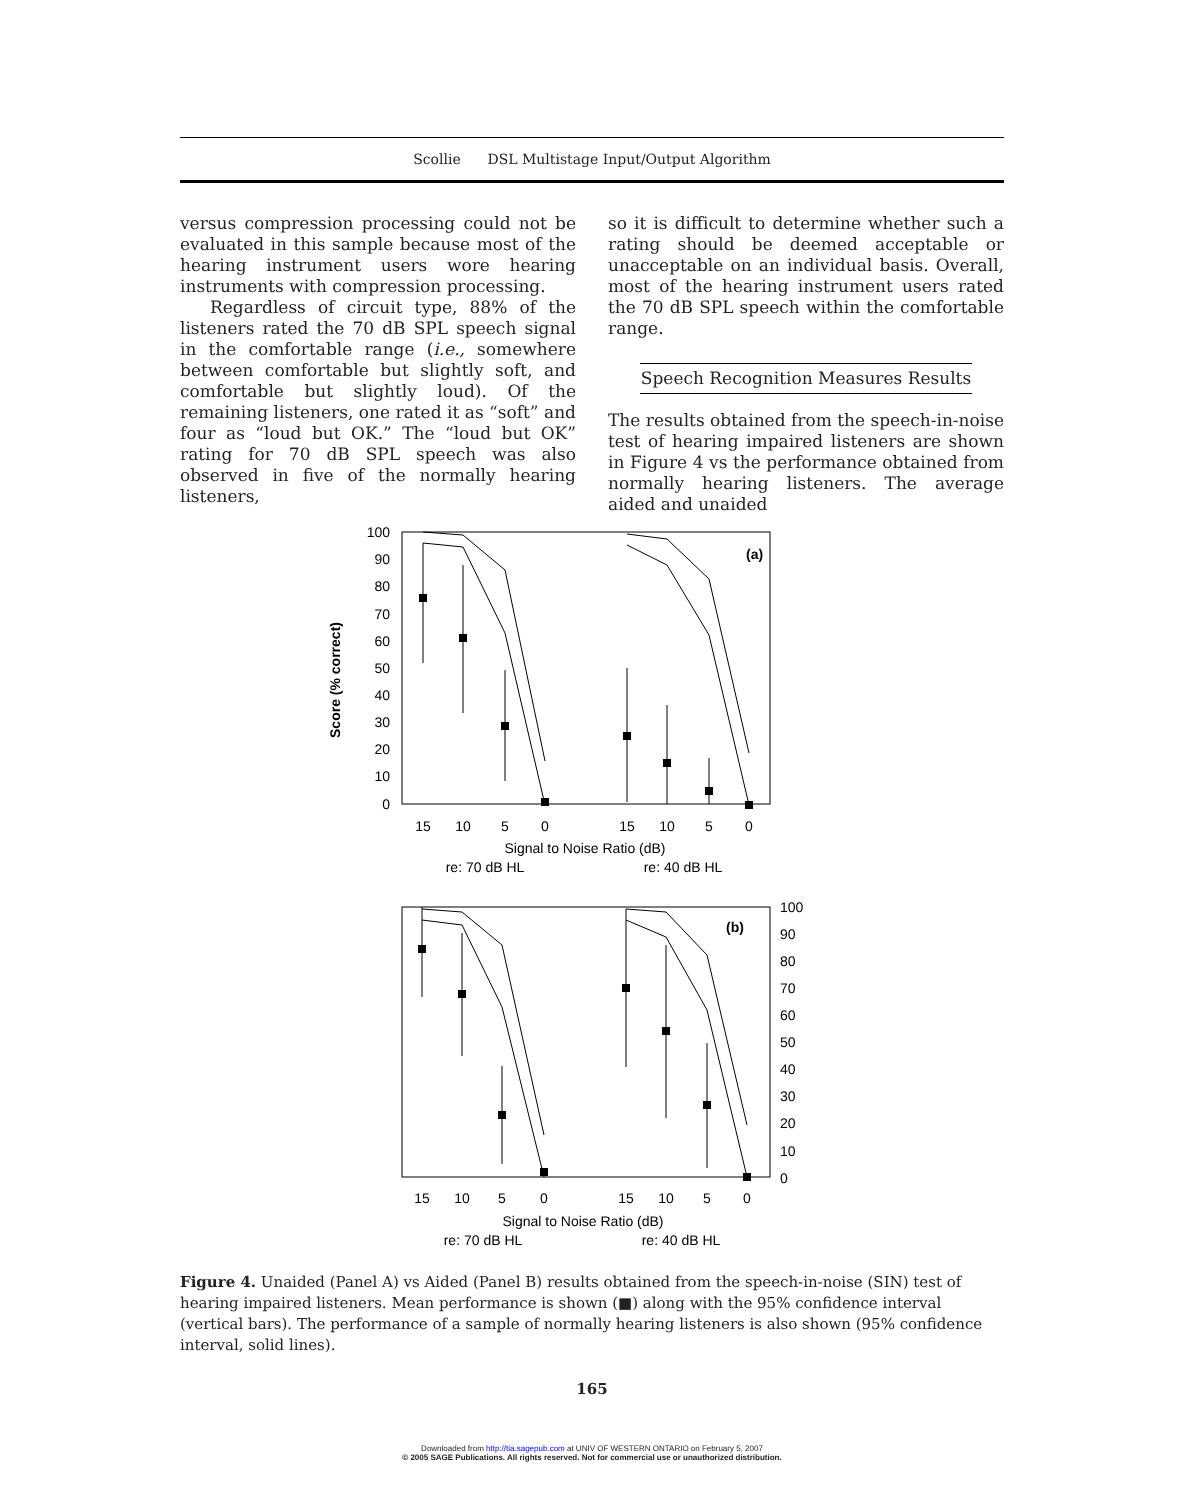Scollie DSL Multistage Input/Output Algorithm
versus compression processing could not be evaluated in this sample because most of the hearing instrument users wore hearing instruments with compression processing.
Regardless of circuit type, 88% of the listeners rated the 70 dB SPL speech signal in the comfortable range (i.e., somewhere between comfortable but slightly soft, and comfortable but slightly loud). Of the remaining listeners, one rated it as “soft” and four as “loud but OK.” The “loud but OK” rating for 70 dB SPL speech was also observed in five of the normally hearing listeners,
so it is difficult to determine whether such a rating should be deemed acceptable or unacceptable on an individual basis. Overall, most of the hearing instrument users rated the 70 dB SPL speech within the comfortable range.
Speech Recognition Measures Results
The results obtained from the speech-in-noise test of hearing impaired listeners are shown in Figure 4 vs the performance obtained from normally hearing listeners. The average aided and unaided
100
90
80
70
60
50
40
30
20
10
0
Score (% correct)
(a)
15
10
5
0
15
10
5
0
Signal to Noise Ratio (dB)
re: 70 dB HL
re: 40 dB HL
100
90
80
70
60
50
40
30
20
10
0
(b)
15
10
5
0
15
10
5
0
Signal to Noise Ratio (dB)
re: 70 dB HL
re: 40 dB HL
Figure 4. Unaided (Panel A) vs Aided (Panel B) results obtained from the speech-in-noise (SIN) test of hearing impaired listeners. Mean performance is shown (■) along with the 95% confidence interval (vertical bars). The performance of a sample of normally hearing listeners is also shown (95% confidence interval, solid lines).
165
Downloaded from http://tia.sagepub.com at UNIV OF WESTERN ONTARIO on February 5, 2007
© 2005 SAGE Publications. All rights reserved. Not for commercial use or unauthorized distribution.